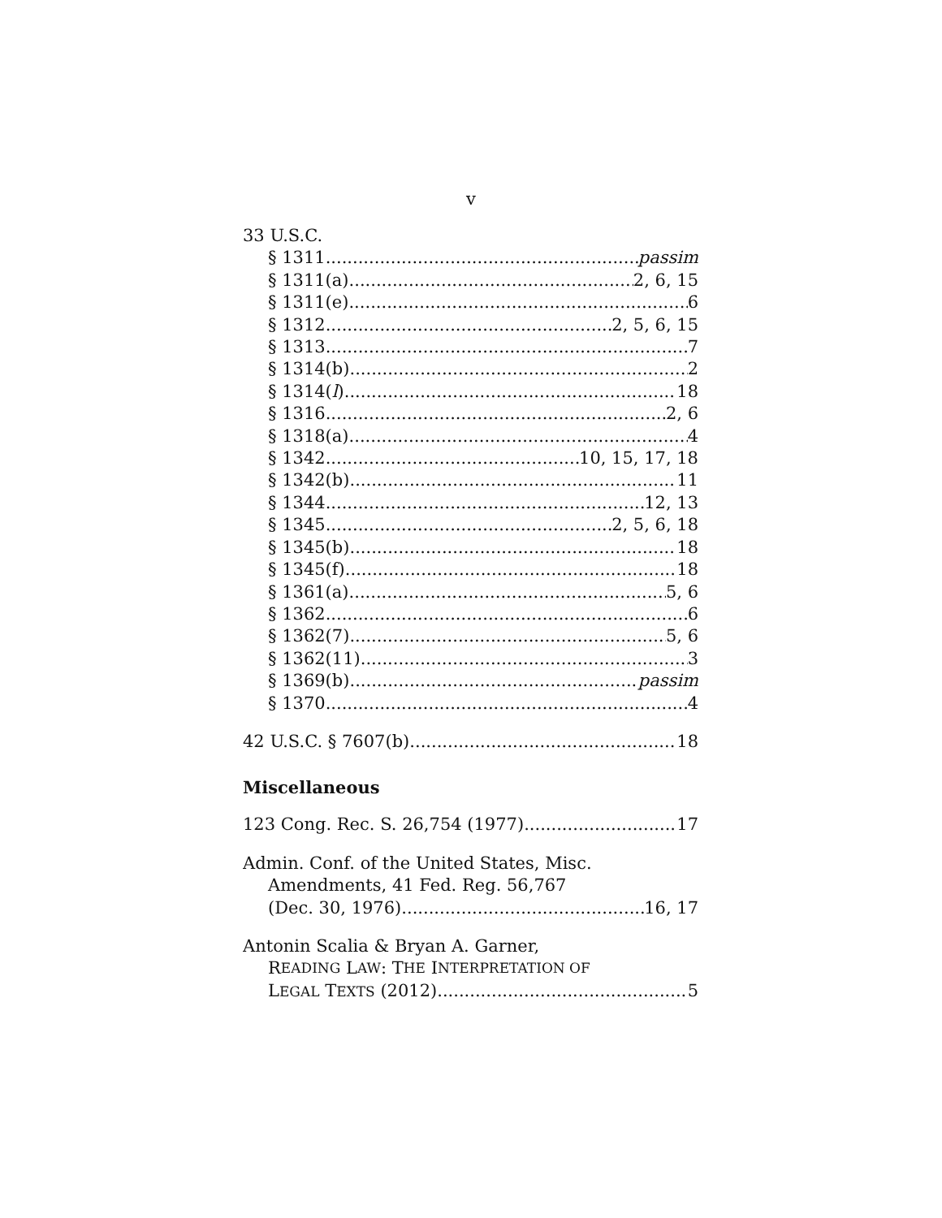v
33 U.S.C.
§ 1311 passim
§ 1311(a) 2, 6, 15
§ 1311(e) 6
§ 1312 2, 5, 6, 15
§ 1313 7
§ 1314(b) 2
§ 1314(l) 18
§ 1316 2, 6
§ 1318(a) 4
§ 1342 10, 15, 17, 18
§ 1342(b) 11
§ 1344 12, 13
§ 1345 2, 5, 6, 18
§ 1345(b) 18
§ 1345(f) 18
§ 1361(a) 5, 6
§ 1362 6
§ 1362(7) 5, 6
§ 1362(11) 3
§ 1369(b) passim
§ 1370 4
42 U.S.C. § 7607(b) 18
Miscellaneous
123 Cong. Rec. S. 26,754 (1977) 17
Admin. Conf. of the United States, Misc.
Amendments, 41 Fed. Reg. 56,767
(Dec. 30, 1976) 16, 17
Antonin Scalia & Bryan A. Garner,
R EADING L AW: T HE I NTERPRETATION OF
LEGAL TEXTS (2012) 5